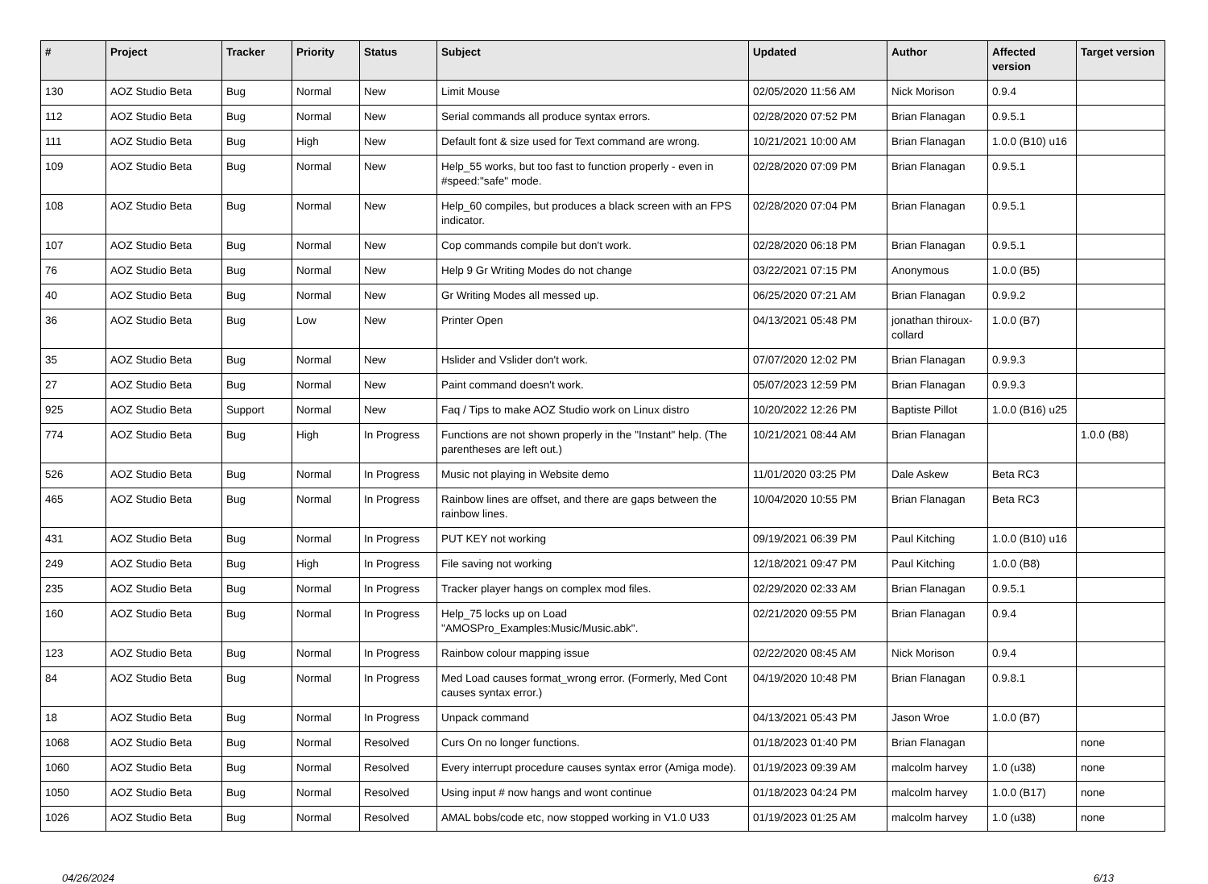| # | Project | Tracker | Priority | Status | Subject | Updated | Author | Affected version | Target version |
| --- | --- | --- | --- | --- | --- | --- | --- | --- | --- |
| 130 | AOZ Studio Beta | Bug | Normal | New | Limit Mouse | 02/05/2020 11:56 AM | Nick Morison | 0.9.4 | |
| 112 | AOZ Studio Beta | Bug | Normal | New | Serial commands all produce syntax errors. | 02/28/2020 07:52 PM | Brian Flanagan | 0.9.5.1 | |
| 111 | AOZ Studio Beta | Bug | High | New | Default font & size used for Text command are wrong. | 10/21/2021 10:00 AM | Brian Flanagan | 1.0.0 (B10) u16 | |
| 109 | AOZ Studio Beta | Bug | Normal | New | Help_55 works, but too fast to function properly - even in #speed:"safe" mode. | 02/28/2020 07:09 PM | Brian Flanagan | 0.9.5.1 | |
| 108 | AOZ Studio Beta | Bug | Normal | New | Help_60 compiles, but produces a black screen with an FPS indicator. | 02/28/2020 07:04 PM | Brian Flanagan | 0.9.5.1 | |
| 107 | AOZ Studio Beta | Bug | Normal | New | Cop commands compile but don't work. | 02/28/2020 06:18 PM | Brian Flanagan | 0.9.5.1 | |
| 76 | AOZ Studio Beta | Bug | Normal | New | Help 9 Gr Writing Modes do not change | 03/22/2021 07:15 PM | Anonymous | 1.0.0 (B5) | |
| 40 | AOZ Studio Beta | Bug | Normal | New | Gr Writing Modes all messed up. | 06/25/2020 07:21 AM | Brian Flanagan | 0.9.9.2 | |
| 36 | AOZ Studio Beta | Bug | Low | New | Printer Open | 04/13/2021 05:48 PM | jonathan thiroux-collard | 1.0.0 (B7) | |
| 35 | AOZ Studio Beta | Bug | Normal | New | Hslider and Vslider don't work. | 07/07/2020 12:02 PM | Brian Flanagan | 0.9.9.3 | |
| 27 | AOZ Studio Beta | Bug | Normal | New | Paint command doesn't work. | 05/07/2023 12:59 PM | Brian Flanagan | 0.9.9.3 | |
| 925 | AOZ Studio Beta | Support | Normal | New | Faq / Tips to make AOZ Studio work on Linux distro | 10/20/2022 12:26 PM | Baptiste Pillot | 1.0.0 (B16) u25 | |
| 774 | AOZ Studio Beta | Bug | High | In Progress | Functions are not shown properly in the "Instant" help. (The parentheses are left out.) | 10/21/2021 08:44 AM | Brian Flanagan | | 1.0.0 (B8) |
| 526 | AOZ Studio Beta | Bug | Normal | In Progress | Music not playing in Website demo | 11/01/2020 03:25 PM | Dale Askew | Beta RC3 | |
| 465 | AOZ Studio Beta | Bug | Normal | In Progress | Rainbow lines are offset, and there are gaps between the rainbow lines. | 10/04/2020 10:55 PM | Brian Flanagan | Beta RC3 | |
| 431 | AOZ Studio Beta | Bug | Normal | In Progress | PUT KEY not working | 09/19/2021 06:39 PM | Paul Kitching | 1.0.0 (B10) u16 | |
| 249 | AOZ Studio Beta | Bug | High | In Progress | File saving not working | 12/18/2021 09:47 PM | Paul Kitching | 1.0.0 (B8) | |
| 235 | AOZ Studio Beta | Bug | Normal | In Progress | Tracker player hangs on complex mod files. | 02/29/2020 02:33 AM | Brian Flanagan | 0.9.5.1 | |
| 160 | AOZ Studio Beta | Bug | Normal | In Progress | Help_75 locks up on Load "AMOSPro_Examples:Music/Music.abk". | 02/21/2020 09:55 PM | Brian Flanagan | 0.9.4 | |
| 123 | AOZ Studio Beta | Bug | Normal | In Progress | Rainbow colour mapping issue | 02/22/2020 08:45 AM | Nick Morison | 0.9.4 | |
| 84 | AOZ Studio Beta | Bug | Normal | In Progress | Med Load causes format_wrong error. (Formerly, Med Cont causes syntax error.) | 04/19/2020 10:48 PM | Brian Flanagan | 0.9.8.1 | |
| 18 | AOZ Studio Beta | Bug | Normal | In Progress | Unpack command | 04/13/2021 05:43 PM | Jason Wroe | 1.0.0 (B7) | |
| 1068 | AOZ Studio Beta | Bug | Normal | Resolved | Curs On no longer functions. | 01/18/2023 01:40 PM | Brian Flanagan | | none |
| 1060 | AOZ Studio Beta | Bug | Normal | Resolved | Every interrupt procedure causes syntax error (Amiga mode). | 01/19/2023 09:39 AM | malcolm harvey | 1.0 (u38) | none |
| 1050 | AOZ Studio Beta | Bug | Normal | Resolved | Using input # now hangs and wont continue | 01/18/2023 04:24 PM | malcolm harvey | 1.0.0 (B17) | none |
| 1026 | AOZ Studio Beta | Bug | Normal | Resolved | AMAL bobs/code etc, now stopped working in V1.0 U33 | 01/19/2023 01:25 AM | malcolm harvey | 1.0 (u38) | none |
04/26/2024 6/13